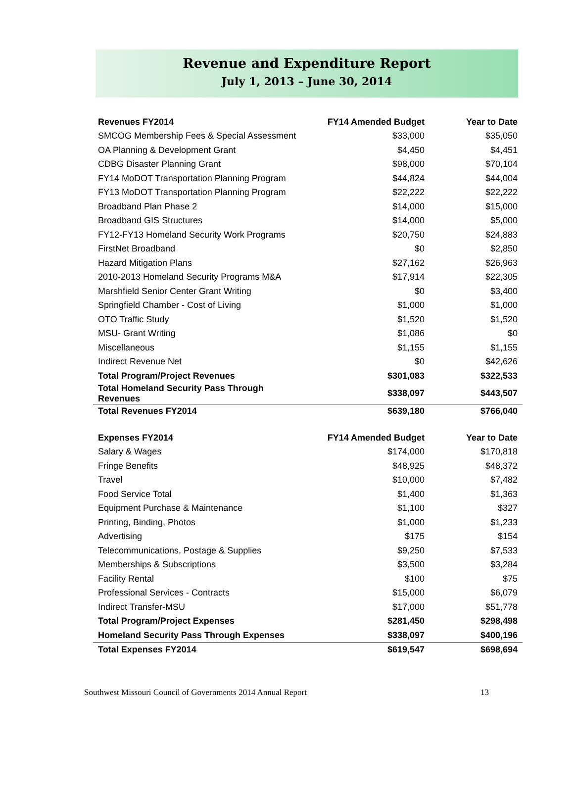Revenue and Expenditure Report
July 1, 2013 – June 30, 2014
| Revenues FY2014 | FY14 Amended Budget | Year to Date |
| --- | --- | --- |
| SMCOG Membership Fees & Special Assessment | $33,000 | $35,050 |
| OA Planning & Development Grant | $4,450 | $4,451 |
| CDBG Disaster Planning Grant | $98,000 | $70,104 |
| FY14 MoDOT Transportation Planning Program | $44,824 | $44,004 |
| FY13 MoDOT Transportation Planning Program | $22,222 | $22,222 |
| Broadband Plan Phase 2 | $14,000 | $15,000 |
| Broadband GIS Structures | $14,000 | $5,000 |
| FY12-FY13 Homeland Security Work Programs | $20,750 | $24,883 |
| FirstNet Broadband | $0 | $2,850 |
| Hazard Mitigation Plans | $27,162 | $26,963 |
| 2010-2013 Homeland Security Programs M&A | $17,914 | $22,305 |
| Marshfield Senior Center Grant Writing | $0 | $3,400 |
| Springfield Chamber - Cost of Living | $1,000 | $1,000 |
| OTO Traffic Study | $1,520 | $1,520 |
| MSU- Grant Writing | $1,086 | $0 |
| Miscellaneous | $1,155 | $1,155 |
| Indirect Revenue Net | $0 | $42,626 |
| Total Program/Project Revenues | $301,083 | $322,533 |
| Total Homeland Security Pass Through Revenues | $338,097 | $443,507 |
| Total Revenues FY2014 | $639,180 | $766,040 |
| Expenses FY2014 | FY14 Amended Budget | Year to Date |
| --- | --- | --- |
| Salary & Wages | $174,000 | $170,818 |
| Fringe Benefits | $48,925 | $48,372 |
| Travel | $10,000 | $7,482 |
| Food Service Total | $1,400 | $1,363 |
| Equipment Purchase & Maintenance | $1,100 | $327 |
| Printing, Binding, Photos | $1,000 | $1,233 |
| Advertising | $175 | $154 |
| Telecommunications, Postage & Supplies | $9,250 | $7,533 |
| Memberships & Subscriptions | $3,500 | $3,284 |
| Facility Rental | $100 | $75 |
| Professional Services - Contracts | $15,000 | $6,079 |
| Indirect Transfer-MSU | $17,000 | $51,778 |
| Total Program/Project Expenses | $281,450 | $298,498 |
| Homeland Security Pass Through Expenses | $338,097 | $400,196 |
| Total Expenses FY2014 | $619,547 | $698,694 |
Southwest Missouri Council of Governments 2014 Annual Report 13